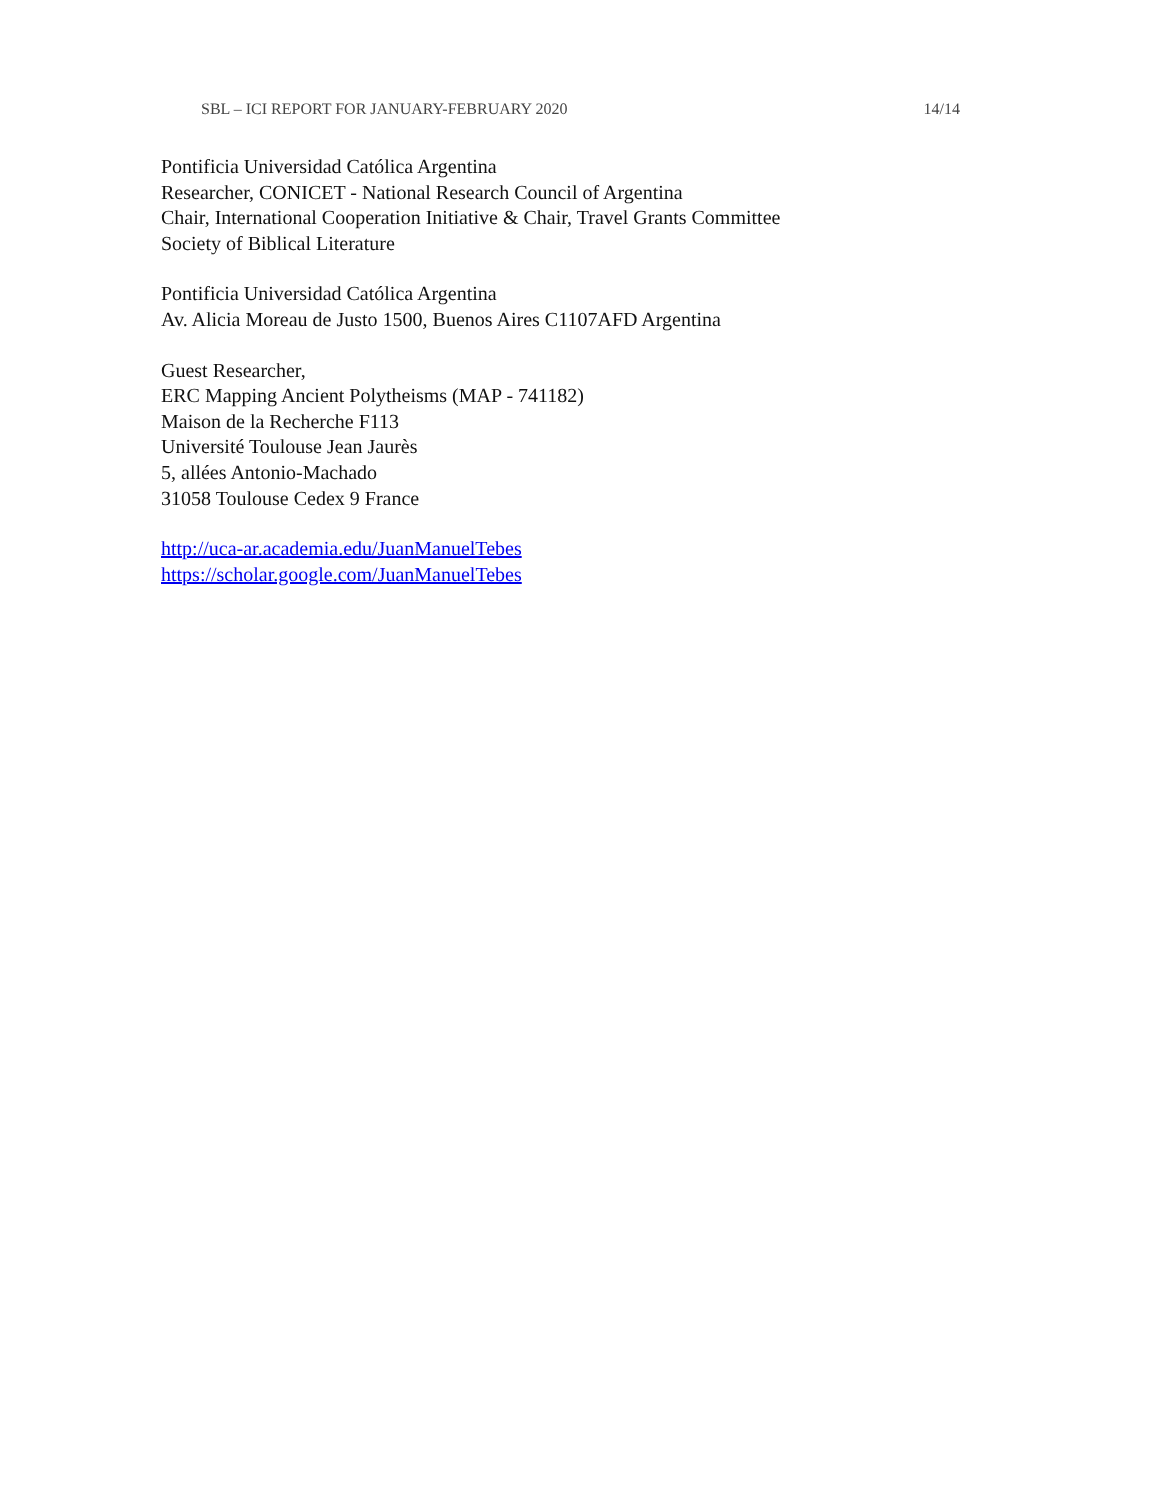SBL – ICI REPORT FOR JANUARY-FEBRUARY 2020 14/14
Pontificia Universidad Católica Argentina
Researcher, CONICET - National Research Council of Argentina
Chair, International Cooperation Initiative & Chair, Travel Grants Committee
Society of Biblical Literature
Pontificia Universidad Católica Argentina
Av. Alicia Moreau de Justo 1500, Buenos Aires C1107AFD Argentina
Guest Researcher,
ERC Mapping Ancient Polytheisms (MAP - 741182)
Maison de la Recherche F113
Université Toulouse Jean Jaurès
5, allées Antonio-Machado
31058 Toulouse Cedex 9 France
http://uca-ar.academia.edu/JuanManuelTebes
https://scholar.google.com/JuanManuelTebes